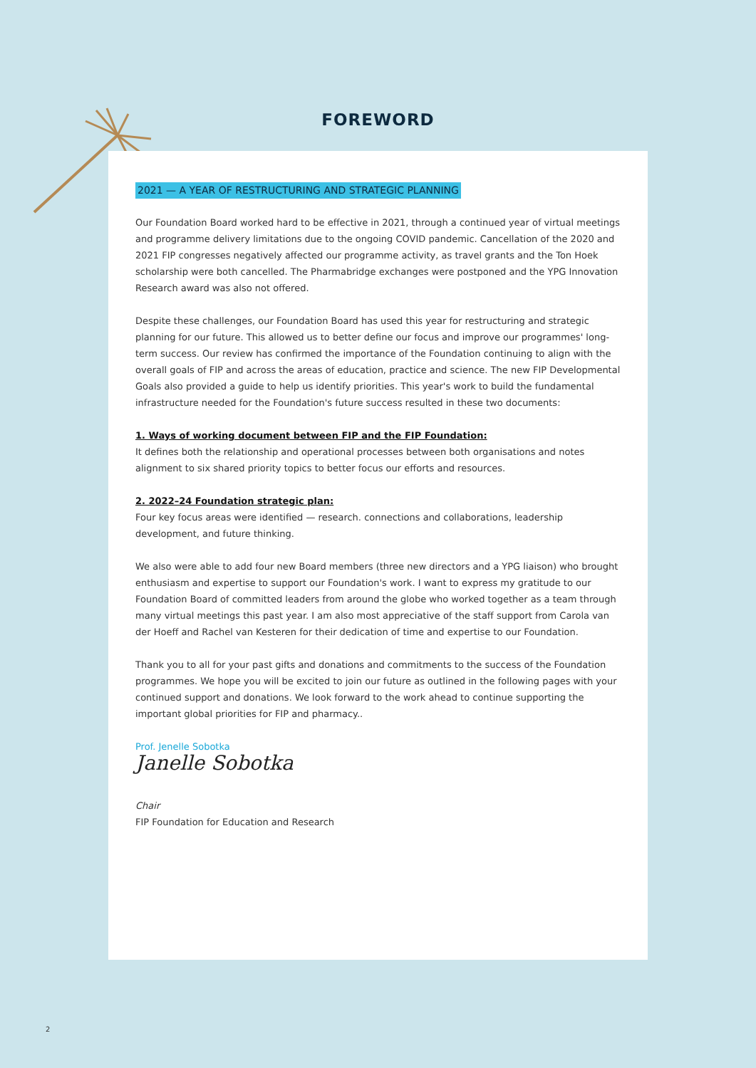FOREWORD
2021 — A YEAR OF RESTRUCTURING AND STRATEGIC PLANNING
Our Foundation Board worked hard to be effective in 2021, through a continued year of virtual meetings and programme delivery limitations due to the ongoing COVID pandemic. Cancellation of the 2020 and 2021 FIP congresses negatively affected our programme activity, as travel grants and the Ton Hoek scholarship were both cancelled. The Pharmabridge exchanges were postponed and the YPG Innovation Research award was also not offered.
Despite these challenges, our Foundation Board has used this year for restructuring and strategic planning for our future. This allowed us to better define our focus and improve our programmes' long-term success. Our review has confirmed the importance of the Foundation continuing to align with the overall goals of FIP and across the areas of education, practice and science. The new FIP Developmental Goals also provided a guide to help us identify priorities. This year's work to build the fundamental infrastructure needed for the Foundation's future success resulted in these two documents:
1. Ways of working document between FIP and the FIP Foundation:
It defines both the relationship and operational processes between both organisations and notes alignment to six shared priority topics to better focus our efforts and resources.
2. 2022–24 Foundation strategic plan:
Four key focus areas were identified — research. connections and collaborations, leadership development, and future thinking.
We also were able to add four new Board members (three new directors and a YPG liaison) who brought enthusiasm and expertise to support our Foundation's work. I want to express my gratitude to our Foundation Board of committed leaders from around the globe who worked together as a team through many virtual meetings this past year. I am also most appreciative of the staff support from Carola van der Hoeff and Rachel van Kesteren for their dedication of time and expertise to our Foundation.
Thank you to all for your past gifts and donations and commitments to the success of the Foundation programmes. We hope you will be excited to join our future as outlined in the following pages with your continued support and donations. We look forward to the work ahead to continue supporting the important global priorities for FIP and pharmacy..
Prof. Jenelle Sobotka
Janelle Sobotka
Chair
FIP Foundation for Education and Research
2